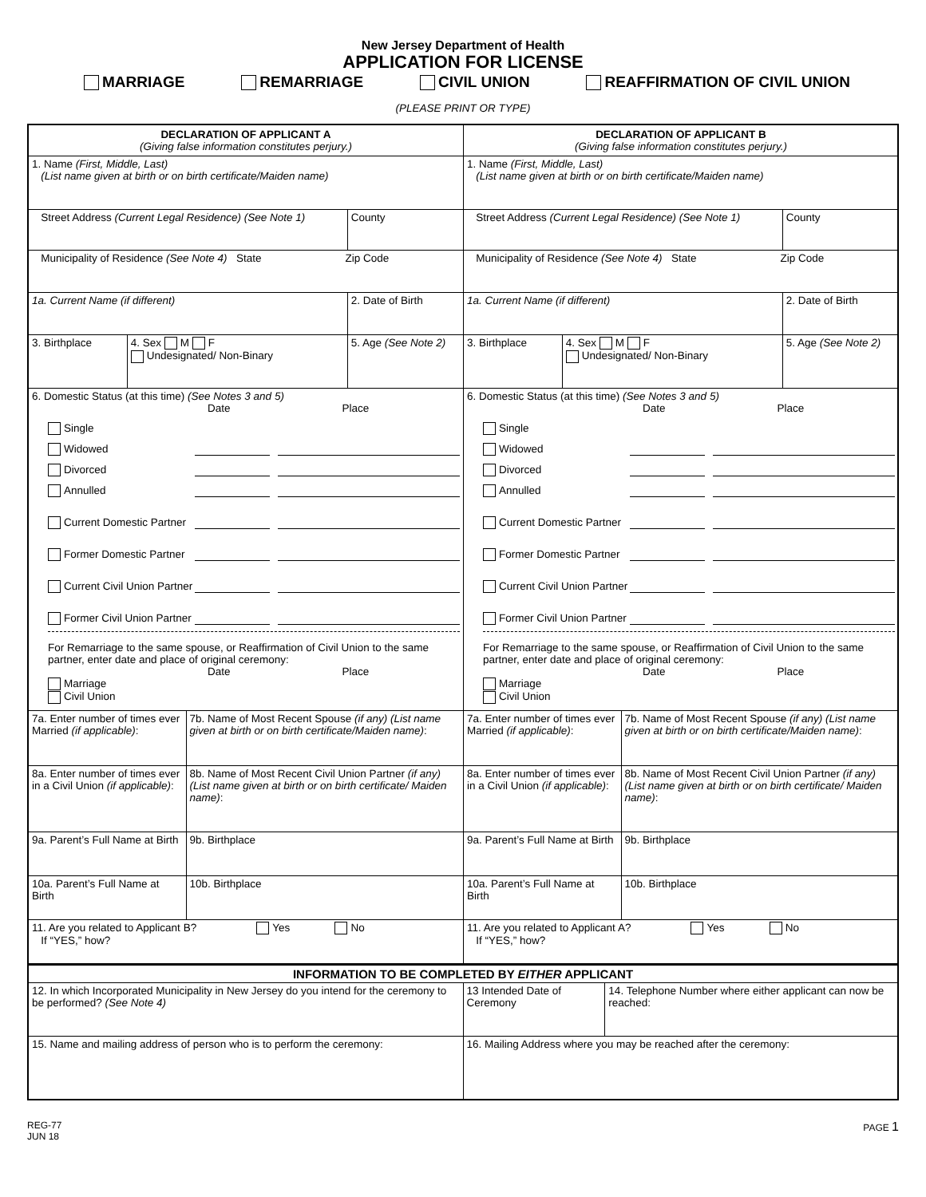New Jersey Department of Health
APPLICATION FOR LICENSE
MARRIAGE REMARRIAGE CIVIL UNION REAFFIRMATION OF CIVIL UNION
(PLEASE PRINT OR TYPE)
DECLARATION OF APPLICANT A
(Giving false information constitutes perjury.)
| 1. Name (First, Middle, Last) (List name given at birth or on birth certificate/Maiden name) | | |
| Street Address (Current Legal Residence) (See Note 1) | | County |
| Municipality of Residence (See Note 4) State Zip Code | | |
| 1a. Current Name (if different) | | 2. Date of Birth |
| 3. Birthplace | 4. Sex M F Undesignated/ Non-Binary | 5. Age (See Note 2) |
6. Domestic Status (at this time) (See Notes 3 and 5)
Date Place
Single
Widowed
Divorced
Annulled
Current Domestic Partner
Former Domestic Partner
Current Civil Union Partner
Former Civil Union Partner
For Remarriage to the same spouse, or Reaffirmation of Civil Union to the same partner, enter date and place of original ceremony:
Date Place
Marriage
Civil Union
| 7a. Enter number of times ever Married (if applicable) : | 7b. Name of Most Recent Spouse (if any) (List name given at birth or on birth certificate/Maiden name) : |
| 8a. Enter number of times ever in a Civil Union (if applicable) : | 8b. Name of Most Recent Civil Union Partner (if any) (List name given at birth or on birth certificate/ Maiden name) : |
| 9a. Parent’s Full Name at Birth | 9b. Birthplace |
| 10a. Parent’s Full Name at Birth | 10b. Birthplace |
| 11. Are you related to Applicant B? Yes No If “YES,” how? | |
DECLARATION OF APPLICANT B
(Giving false information constitutes perjury.)
| 1. Name (First, Middle, Last) (List name given at birth or on birth certificate/Maiden name) | | |
| Street Address (Current Legal Residence) (See Note 1) | | County |
| Municipality of Residence (See Note 4) State Zip Code | | |
| 1a. Current Name (if different) | | 2. Date of Birth |
| 3. Birthplace | 4. Sex M F Undesignated/ Non-Binary | 5. Age (See Note 2) |
6. Domestic Status (at this time) (See Notes 3 and 5)
Date Place
Single
Widowed
Divorced
Annulled
Current Domestic Partner
Former Domestic Partner
Current Civil Union Partner
Former Civil Union Partner
For Remarriage to the same spouse, or Reaffirmation of Civil Union to the same partner, enter date and place of original ceremony:
Date Place
Marriage
Civil Union
| 7a. Enter number of times ever Married (if applicable) : | 7b. Name of Most Recent Spouse (if any) (List name given at birth or on birth certificate/Maiden name) : |
| 8a. Enter number of times ever in a Civil Union (if applicable) : | 8b. Name of Most Recent Civil Union Partner (if any) (List name given at birth or on birth certificate/ Maiden name) : |
| 9a. Parent’s Full Name at Birth | 9b. Birthplace |
| 10a. Parent’s Full Name at Birth | 10b. Birthplace |
| 11. Are you related to Applicant A? Yes No If “YES,” how? | |
| INFORMATION TO BE COMPLETED BY EITHER APPLICANT | | |
| 12. In which Incorporated Municipality in New Jersey do you intend for the ceremony to be performed? (See Note 4) | 13 Intended Date of Ceremony | 14. Telephone Number where either applicant can now be reached: |
| 15. Name and mailing address of person who is to perform the ceremony: | 16. Mailing Address where you may be reached after the ceremony: | |
REG-77
JUN 18
PAGE 1